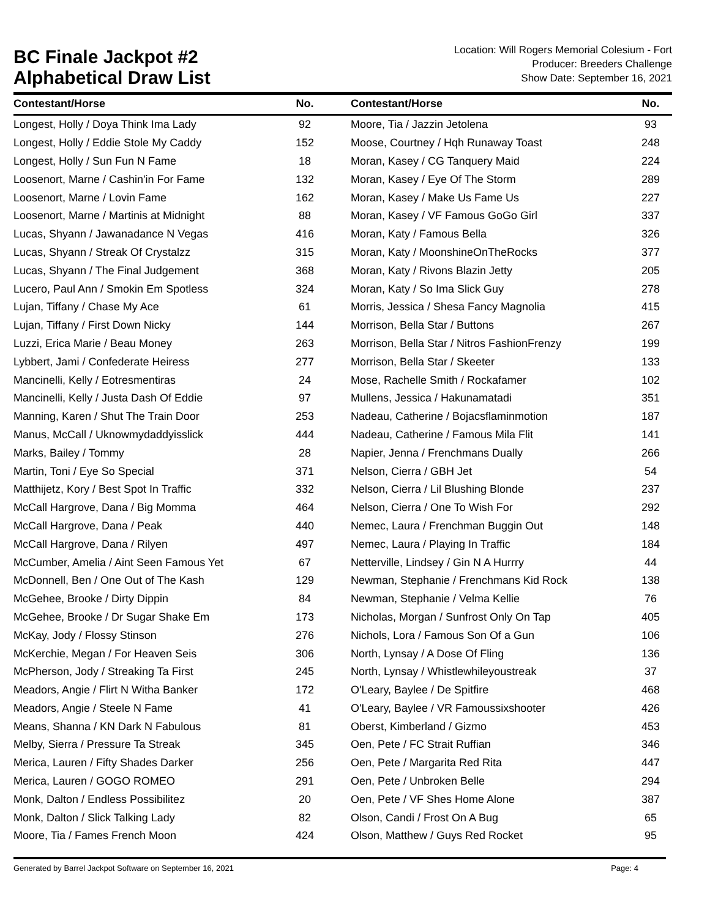BC Finale Jackpot #2
Alphabetical Draw List
Location: Will Rogers Memorial Colesium - Fort
Producer: Breeders Challenge
Show Date: September 16, 2021
| Contestant/Horse | No. | | Contestant/Horse | No. |
| --- | --- | --- | --- | --- |
| Longest, Holly / Doya Think Ima Lady | 92 | | Moore, Tia / Jazzin Jetolena | 93 |
| Longest, Holly / Eddie Stole My Caddy | 152 | | Moose, Courtney / Hqh Runaway Toast | 248 |
| Longest, Holly / Sun Fun N Fame | 18 | | Moran, Kasey / CG Tanquery Maid | 224 |
| Loosenort, Marne / Cashin'in For Fame | 132 | | Moran, Kasey / Eye Of The Storm | 289 |
| Loosenort, Marne / Lovin Fame | 162 | | Moran, Kasey / Make Us Fame Us | 227 |
| Loosenort, Marne / Martinis at Midnight | 88 | | Moran, Kasey / VF Famous GoGo Girl | 337 |
| Lucas, Shyann / Jawanadance N Vegas | 416 | | Moran, Katy / Famous Bella | 326 |
| Lucas, Shyann / Streak Of Crystalzz | 315 | | Moran, Katy / MoonshineOnTheRocks | 377 |
| Lucas, Shyann / The Final Judgement | 368 | | Moran, Katy / Rivons Blazin Jetty | 205 |
| Lucero, Paul Ann / Smokin Em Spotless | 324 | | Moran, Katy / So Ima Slick Guy | 278 |
| Lujan, Tiffany / Chase My Ace | 61 | | Morris, Jessica / Shesa Fancy Magnolia | 415 |
| Lujan, Tiffany / First Down Nicky | 144 | | Morrison, Bella Star / Buttons | 267 |
| Luzzi, Erica Marie / Beau Money | 263 | | Morrison, Bella Star / Nitros FashionFrenzy | 199 |
| Lybbert, Jami / Confederate Heiress | 277 | | Morrison, Bella Star / Skeeter | 133 |
| Mancinelli, Kelly / Eotresmentiras | 24 | | Mose, Rachelle Smith / Rockafamer | 102 |
| Mancinelli, Kelly / Justa Dash Of Eddie | 97 | | Mullens, Jessica / Hakunamatadi | 351 |
| Manning, Karen / Shut The Train Door | 253 | | Nadeau, Catherine / Bojacsflaminmotion | 187 |
| Manus, McCall / Uknowmydaddyisslick | 444 | | Nadeau, Catherine / Famous Mila Flit | 141 |
| Marks, Bailey / Tommy | 28 | | Napier, Jenna / Frenchmans Dually | 266 |
| Martin, Toni / Eye So Special | 371 | | Nelson, Cierra / GBH Jet | 54 |
| Matthijetz, Kory / Best Spot In Traffic | 332 | | Nelson, Cierra / Lil Blushing Blonde | 237 |
| McCall Hargrove, Dana / Big Momma | 464 | | Nelson, Cierra / One To Wish For | 292 |
| McCall Hargrove, Dana / Peak | 440 | | Nemec, Laura / Frenchman Buggin Out | 148 |
| McCall Hargrove, Dana / Rilyen | 497 | | Nemec, Laura / Playing In Traffic | 184 |
| McCumber, Amelia / Aint Seen Famous Yet | 67 | | Netterville, Lindsey / Gin N A Hurrry | 44 |
| McDonnell, Ben / One Out of The Kash | 129 | | Newman, Stephanie / Frenchmans Kid Rock | 138 |
| McGehee, Brooke / Dirty Dippin | 84 | | Newman, Stephanie / Velma Kellie | 76 |
| McGehee, Brooke / Dr Sugar Shake Em | 173 | | Nicholas, Morgan / Sunfrost Only On Tap | 405 |
| McKay, Jody / Flossy Stinson | 276 | | Nichols, Lora / Famous Son Of a Gun | 106 |
| McKerchie, Megan / For Heaven Seis | 306 | | North, Lynsay / A Dose Of Fling | 136 |
| McPherson, Jody / Streaking Ta First | 245 | | North, Lynsay / Whistlewhileyoustreak | 37 |
| Meadors, Angie / Flirt N Witha Banker | 172 | | O'Leary, Baylee / De Spitfire | 468 |
| Meadors, Angie / Steele N Fame | 41 | | O'Leary, Baylee / VR Famoussixshooter | 426 |
| Means, Shanna / KN Dark N Fabulous | 81 | | Oberst, Kimberland / Gizmo | 453 |
| Melby, Sierra / Pressure Ta Streak | 345 | | Oen, Pete / FC Strait Ruffian | 346 |
| Merica, Lauren / Fifty Shades Darker | 256 | | Oen, Pete / Margarita Red Rita | 447 |
| Merica, Lauren / GOGO ROMEO | 291 | | Oen, Pete / Unbroken Belle | 294 |
| Monk, Dalton / Endless Possibilitez | 20 | | Oen, Pete / VF Shes Home Alone | 387 |
| Monk, Dalton / Slick Talking Lady | 82 | | Olson, Candi / Frost On A Bug | 65 |
| Moore, Tia / Fames French Moon | 424 | | Olson, Matthew / Guys Red Rocket | 95 |
Generated by Barrel Jackpot Software on September 16, 2021 Page: 4